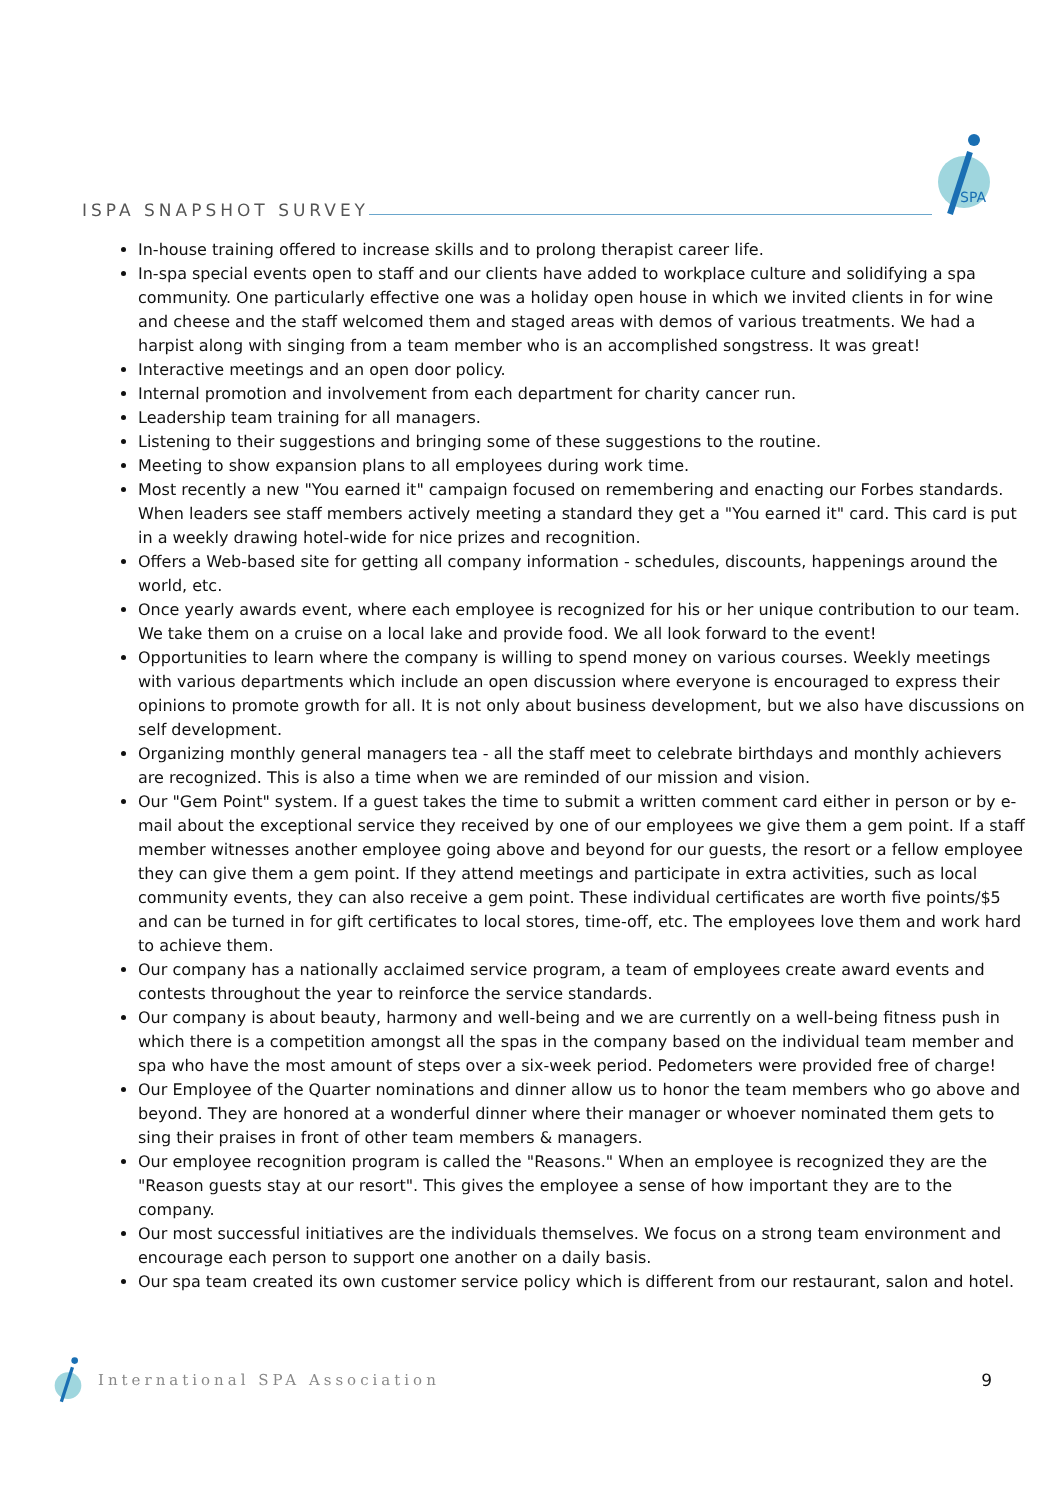ISPA SNAPSHOT SURVEY
SPA
In-house training offered to increase skills and to prolong therapist career life.
In-spa special events open to staff and our clients have added to workplace culture and solidifying a spa community. One particularly effective one was a holiday open house in which we invited clients in for wine and cheese and the staff welcomed them and staged areas with demos of various treatments. We had a harpist along with singing from a team member who is an accomplished songstress. It was great!
Interactive meetings and an open door policy.
Internal promotion and involvement from each department for charity cancer run.
Leadership team training for all managers.
Listening to their suggestions and bringing some of these suggestions to the routine.
Meeting to show expansion plans to all employees during work time.
Most recently a new "You earned it" campaign focused on remembering and enacting our Forbes standards. When leaders see staff members actively meeting a standard they get a "You earned it" card. This card is put in a weekly drawing hotel-wide for nice prizes and recognition.
Offers a Web-based site for getting all company information - schedules, discounts, happenings around the world, etc.
Once yearly awards event, where each employee is recognized for his or her unique contribution to our team. We take them on a cruise on a local lake and provide food. We all look forward to the event!
Opportunities to learn where the company is willing to spend money on various courses. Weekly meetings with various departments which include an open discussion where everyone is encouraged to express their opinions to promote growth for all. It is not only about business development, but we also have discussions on self development.
Organizing monthly general managers tea - all the staff meet to celebrate birthdays and monthly achievers are recognized. This is also a time when we are reminded of our mission and vision.
Our "Gem Point" system. If a guest takes the time to submit a written comment card either in person or by e-mail about the exceptional service they received by one of our employees we give them a gem point. If a staff member witnesses another employee going above and beyond for our guests, the resort or a fellow employee they can give them a gem point. If they attend meetings and participate in extra activities, such as local community events, they can also receive a gem point. These individual certificates are worth five points/$5 and can be turned in for gift certificates to local stores, time-off, etc. The employees love them and work hard to achieve them.
Our company has a nationally acclaimed service program, a team of employees create award events and contests throughout the year to reinforce the service standards.
Our company is about beauty, harmony and well-being and we are currently on a well-being fitness push in which there is a competition amongst all the spas in the company based on the individual team member and spa who have the most amount of steps over a six-week period. Pedometers were provided free of charge!
Our Employee of the Quarter nominations and dinner allow us to honor the team members who go above and beyond. They are honored at a wonderful dinner where their manager or whoever nominated them gets to sing their praises in front of other team members & managers.
Our employee recognition program is called the "Reasons." When an employee is recognized they are the "Reason guests stay at our resort". This gives the employee a sense of how important they are to the company.
Our most successful initiatives are the individuals themselves. We focus on a strong team environment and encourage each person to support one another on a daily basis.
Our spa team created its own customer service policy which is different from our restaurant, salon and hotel.
International SPA Association 9